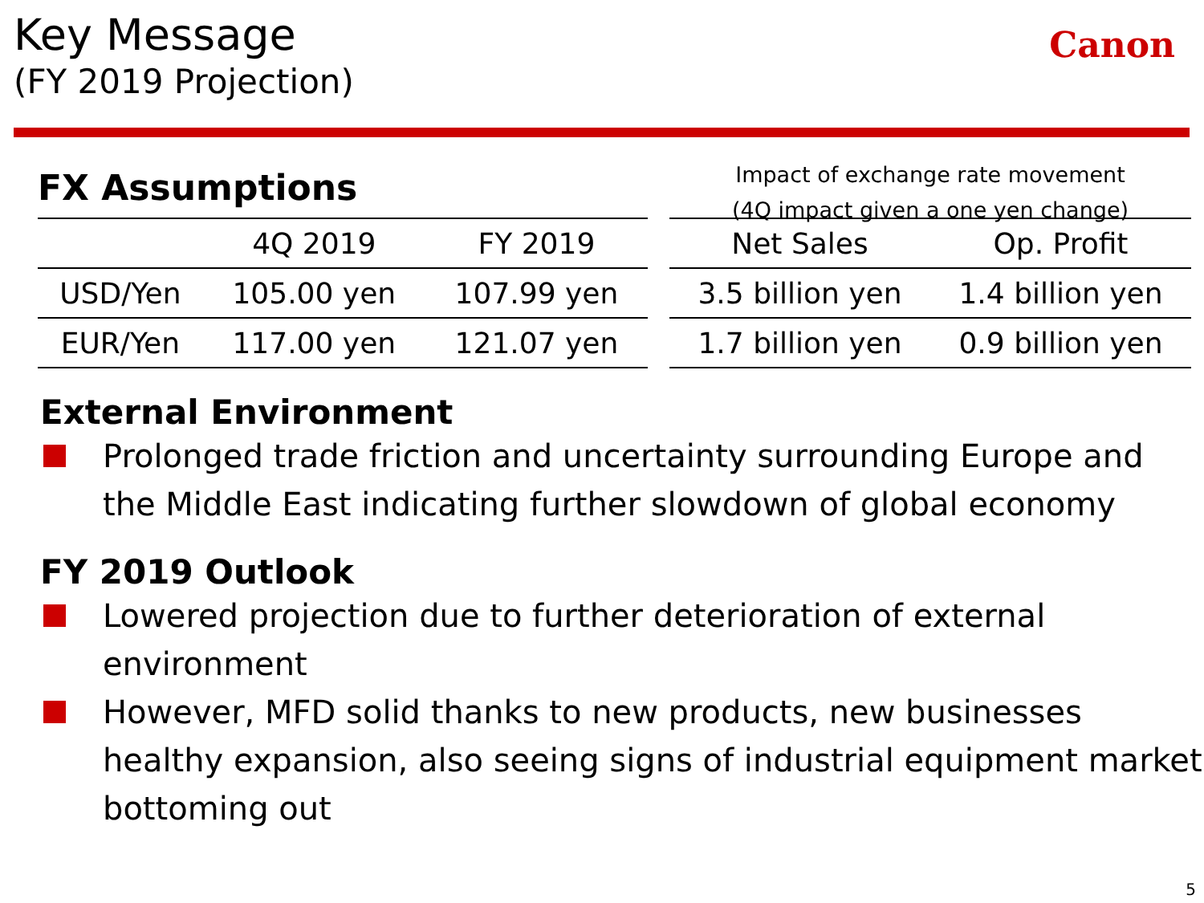Key Message
(FY 2019 Projection)
Canon
FX Assumptions
| | 4Q 2019 | FY 2019 |
| --- | --- | --- |
| USD/Yen | 105.00 yen | 107.99 yen |
| EUR/Yen | 117.00 yen | 121.07 yen |
Impact of exchange rate movement
(4Q impact given a one yen change)
| Net Sales | Op. Profit |
| --- | --- |
| 3.5 billion yen | 1.4 billion yen |
| 1.7 billion yen | 0.9 billion yen |
External Environment
Prolonged trade friction and uncertainty surrounding Europe and the Middle East indicating further slowdown of global economy
FY 2019 Outlook
Lowered projection due to further deterioration of external environment
However, MFD solid thanks to new products, new businesses healthy expansion, also seeing signs of industrial equipment market bottoming out
5